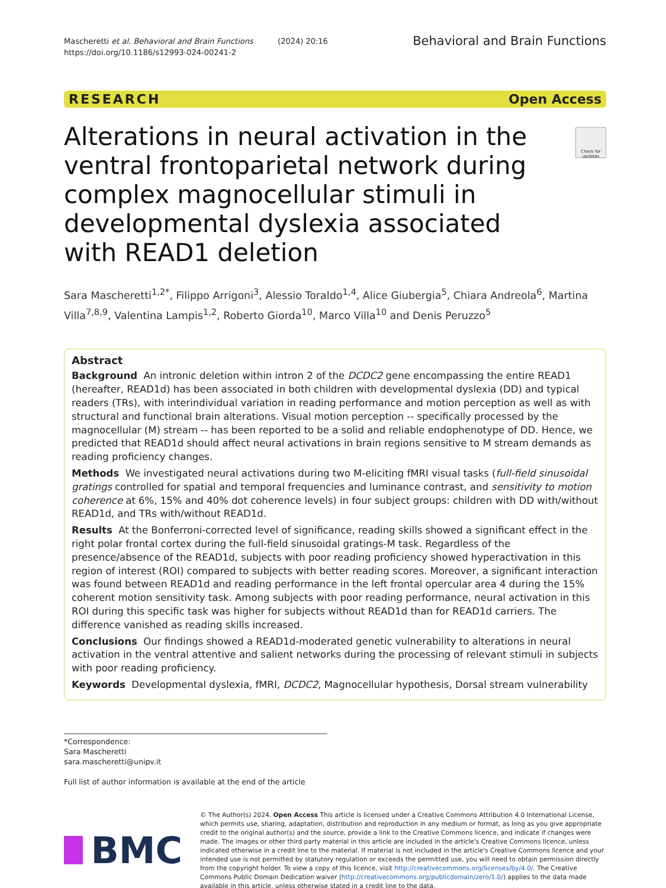Mascheretti et al. Behavioral and Brain Functions (2024) 20:16
https://doi.org/10.1186/s12993-024-00241-2
Behavioral and Brain Functions
RESEARCH Open Access
Check for updates
Alterations in neural activation in the ventral frontoparietal network during complex magnocellular stimuli in developmental dyslexia associated with READ1 deletion
Sara Mascheretti<sup>1,2*</sup>, Filippo Arrigoni<sup>3</sup>, Alessio Toraldo<sup>1,4</sup>, Alice Giubergia<sup>5</sup>, Chiara Andreola<sup>6</sup>, Martina Villa<sup>7,8,9</sup>, Valentina Lampis<sup>1,2</sup>, Roberto Giorda<sup>10</sup>, Marco Villa<sup>10</sup> and Denis Peruzzo<sup>5</sup>
Abstract
Background An intronic deletion within intron 2 of the DCDC2 gene encompassing the entire READ1 (hereafter, READ1d) has been associated in both children with developmental dyslexia (DD) and typical readers (TRs), with interindividual variation in reading performance and motion perception as well as with structural and functional brain alterations. Visual motion perception -- specifically processed by the magnocellular (M) stream -- has been reported to be a solid and reliable endophenotype of DD. Hence, we predicted that READ1d should affect neural activations in brain regions sensitive to M stream demands as reading proficiency changes.
Methods We investigated neural activations during two M-eliciting fMRI visual tasks (full-field sinusoidal gratings controlled for spatial and temporal frequencies and luminance contrast, and sensitivity to motion coherence at 6%, 15% and 40% dot coherence levels) in four subject groups: children with DD with/without READ1d, and TRs with/without READ1d.
Results At the Bonferroni-corrected level of significance, reading skills showed a significant effect in the right polar frontal cortex during the full-field sinusoidal gratings-M task. Regardless of the presence/absence of the READ1d, subjects with poor reading proficiency showed hyperactivation in this region of interest (ROI) compared to subjects with better reading scores. Moreover, a significant interaction was found between READ1d and reading performance in the left frontal opercular area 4 during the 15% coherent motion sensitivity task. Among subjects with poor reading performance, neural activation in this ROI during this specific task was higher for subjects without READ1d than for READ1d carriers. The difference vanished as reading skills increased.
Conclusions Our findings showed a READ1d-moderated genetic vulnerability to alterations in neural activation in the ventral attentive and salient networks during the processing of relevant stimuli in subjects with poor reading proficiency.
Keywords Developmental dyslexia, fMRI, DCDC2, Magnocellular hypothesis, Dorsal stream vulnerability
*Correspondence:
Sara Mascheretti
sara.mascheretti@unipv.it
Full list of author information is available at the end of the article
BMC
© The Author(s) 2024. Open Access This article is licensed under a Creative Commons Attribution 4.0 International License, which permits use, sharing, adaptation, distribution and reproduction in any medium or format, as long as you give appropriate credit to the original author(s) and the source, provide a link to the Creative Commons licence, and indicate if changes were made. The images or other third party material in this article are included in the article's Creative Commons licence, unless indicated otherwise in a credit line to the material. If material is not included in the article's Creative Commons licence and your intended use is not permitted by statutory regulation or exceeds the permitted use, you will need to obtain permission directly from the copyright holder. To view a copy of this licence, visit http://creativecommons.org/licenses/by/4.0/. The Creative Commons Public Domain Dedication waiver (http://creativecommons.org/publicdomain/zero/1.0/) applies to the data made available in this article, unless otherwise stated in a credit line to the data.